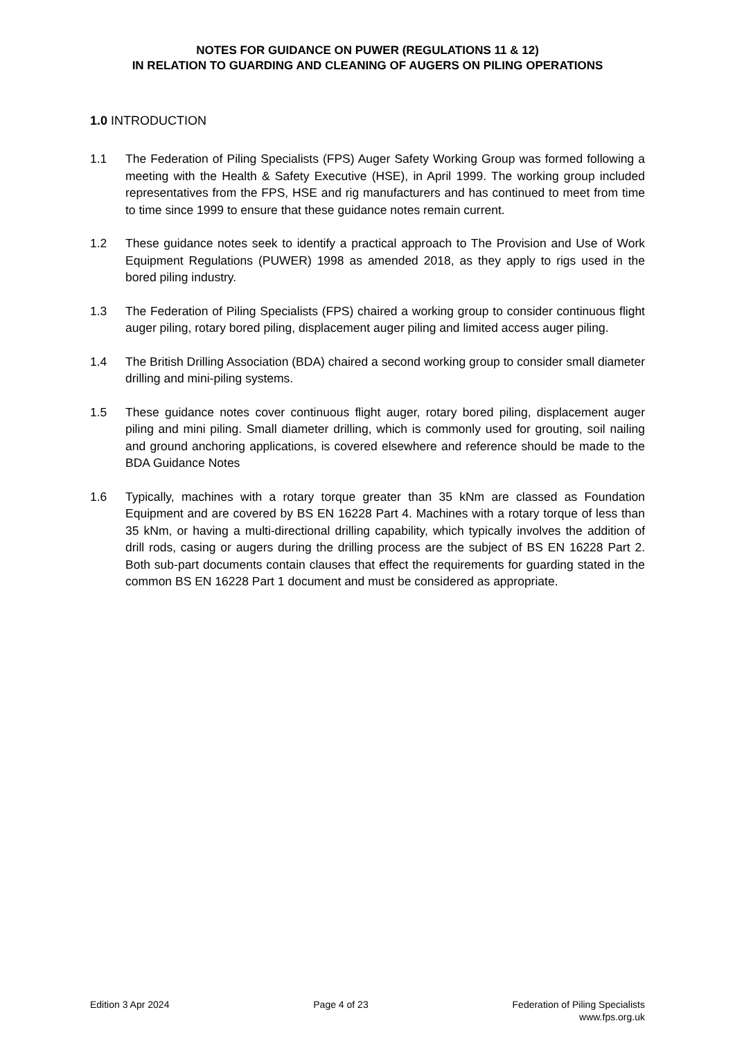NOTES FOR GUIDANCE ON PUWER (REGULATIONS 11 & 12)
IN RELATION TO GUARDING AND CLEANING OF AUGERS ON PILING OPERATIONS
1.0 INTRODUCTION
1.1 The Federation of Piling Specialists (FPS) Auger Safety Working Group was formed following a meeting with the Health & Safety Executive (HSE), in April 1999. The working group included representatives from the FPS, HSE and rig manufacturers and has continued to meet from time to time since 1999 to ensure that these guidance notes remain current.
1.2 These guidance notes seek to identify a practical approach to The Provision and Use of Work Equipment Regulations (PUWER) 1998 as amended 2018, as they apply to rigs used in the bored piling industry.
1.3 The Federation of Piling Specialists (FPS) chaired a working group to consider continuous flight auger piling, rotary bored piling, displacement auger piling and limited access auger piling.
1.4 The British Drilling Association (BDA) chaired a second working group to consider small diameter drilling and mini-piling systems.
1.5 These guidance notes cover continuous flight auger, rotary bored piling, displacement auger piling and mini piling. Small diameter drilling, which is commonly used for grouting, soil nailing and ground anchoring applications, is covered elsewhere and reference should be made to the BDA Guidance Notes
1.6 Typically, machines with a rotary torque greater than 35 kNm are classed as Foundation Equipment and are covered by BS EN 16228 Part 4. Machines with a rotary torque of less than 35 kNm, or having a multi-directional drilling capability, which typically involves the addition of drill rods, casing or augers during the drilling process are the subject of BS EN 16228 Part 2. Both sub-part documents contain clauses that effect the requirements for guarding stated in the common BS EN 16228 Part 1 document and must be considered as appropriate.
Edition 3 Apr 2024 Page 4 of 23 Federation of Piling Specialists
www.fps.org.uk